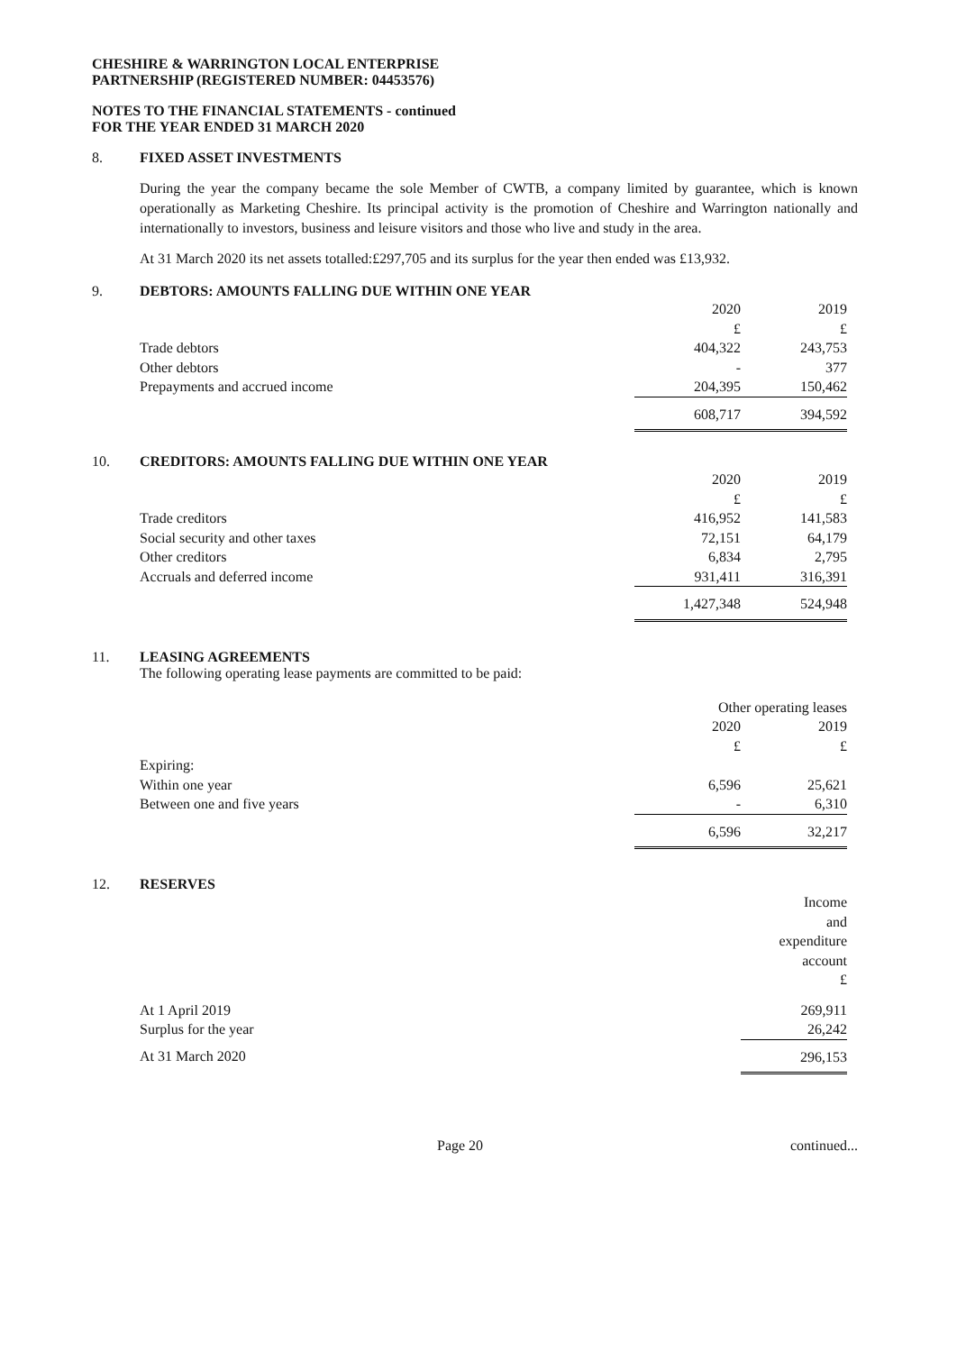CHESHIRE & WARRINGTON LOCAL ENTERPRISE
PARTNERSHIP (REGISTERED NUMBER: 04453576)
NOTES TO THE FINANCIAL STATEMENTS - continued
FOR THE YEAR ENDED 31 MARCH 2020
8. FIXED ASSET INVESTMENTS
During the year the company became the sole Member of CWTB, a company limited by guarantee, which is known operationally as Marketing Cheshire. Its principal activity is the promotion of Cheshire and Warrington nationally and internationally to investors, business and leisure visitors and those who live and study in the area.
At 31 March 2020 its net assets totalled:£297,705 and its surplus for the year then ended was £13,932.
9. DEBTORS: AMOUNTS FALLING DUE WITHIN ONE YEAR
| | 2020 | 2019 |
| --- | --- | --- |
| | £ | £ |
| Trade debtors | 404,322 | 243,753 |
| Other debtors | - | 377 |
| Prepayments and accrued income | 204,395 | 150,462 |
| | 608,717 | 394,592 |
10. CREDITORS: AMOUNTS FALLING DUE WITHIN ONE YEAR
| | 2020 | 2019 |
| --- | --- | --- |
| | £ | £ |
| Trade creditors | 416,952 | 141,583 |
| Social security and other taxes | 72,151 | 64,179 |
| Other creditors | 6,834 | 2,795 |
| Accruals and deferred income | 931,411 | 316,391 |
| | 1,427,348 | 524,948 |
11. LEASING AGREEMENTS
The following operating lease payments are committed to be paid:
| | Other operating leases | |
| --- | --- | --- |
| | 2020 | 2019 |
| | £ | £ |
| Expiring: | | |
| Within one year | 6,596 | 25,621 |
| Between one and five years | - | 6,310 |
| | 6,596 | 32,217 |
12. RESERVES
| | Income and expenditure account £ |
| At 1 April 2019 | 269,911 |
| Surplus for the year | 26,242 |
| At 31 March 2020 | 296,153 |
Page 20 continued...